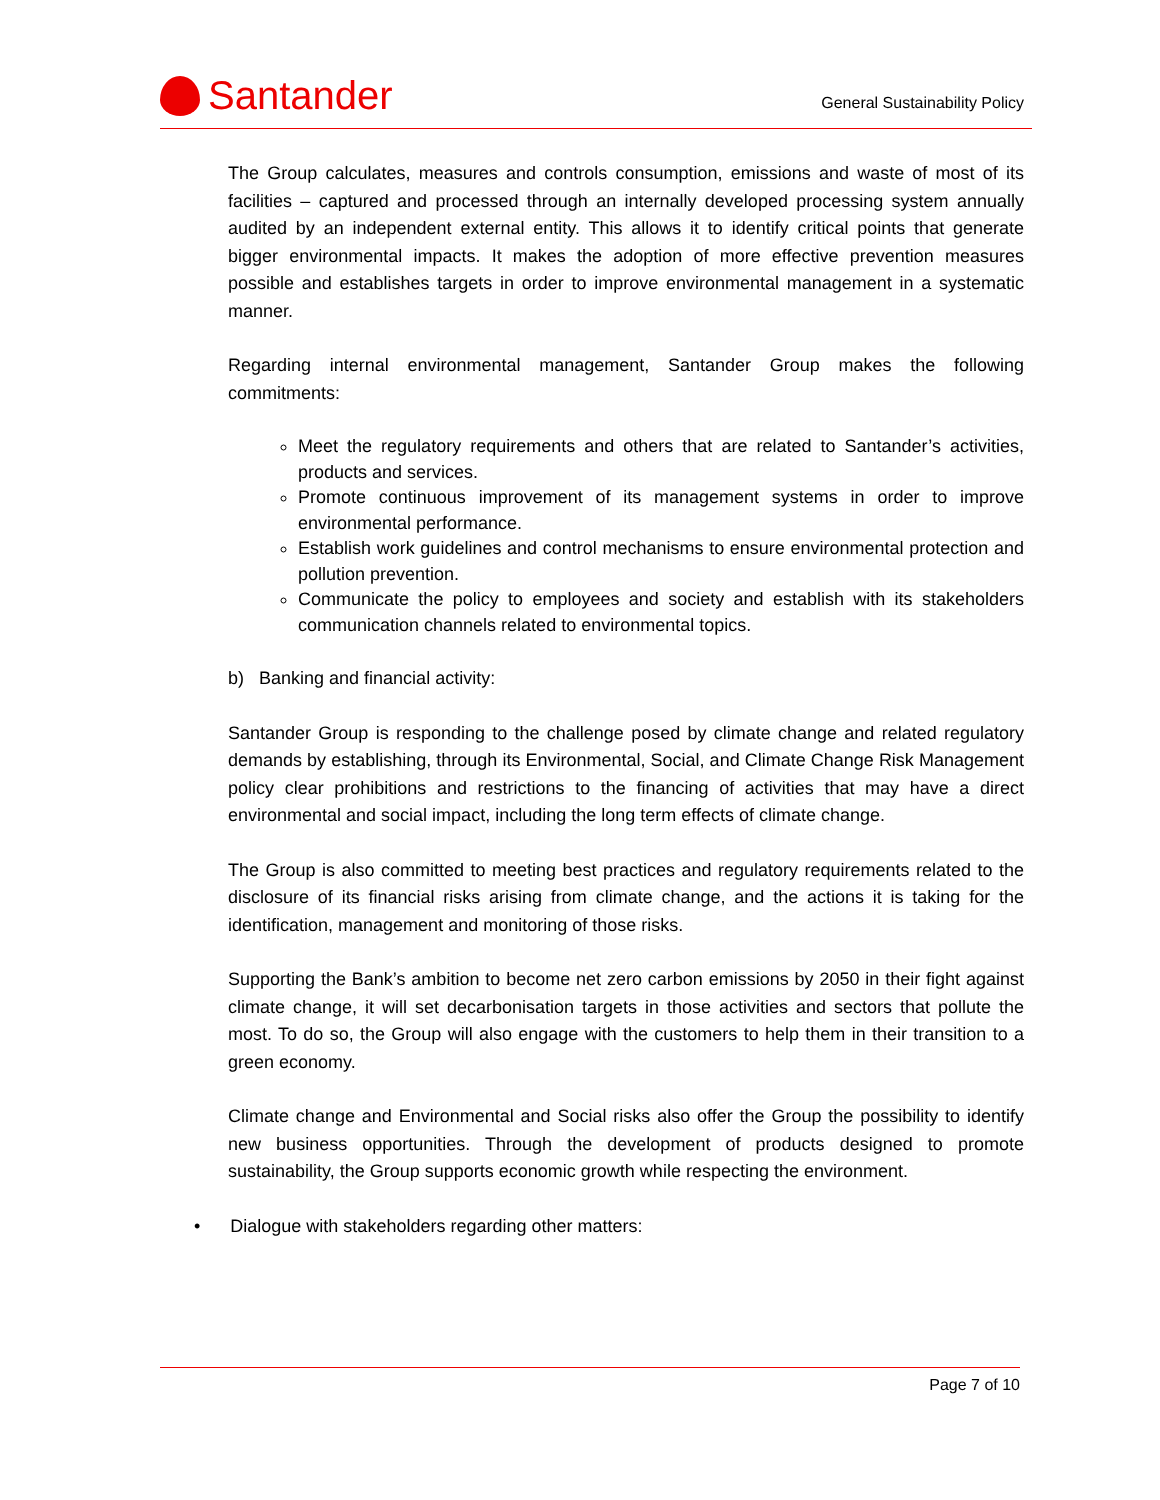Santander
General Sustainability Policy
The Group calculates, measures and controls consumption, emissions and waste of most of its facilities – captured and processed through an internally developed processing system annually audited by an independent external entity. This allows it to identify critical points that generate bigger environmental impacts. It makes the adoption of more effective prevention measures possible and establishes targets in order to improve environmental management in a systematic manner.
Regarding internal environmental management, Santander Group makes the following commitments:
Meet the regulatory requirements and others that are related to Santander’s activities, products and services.
Promote continuous improvement of its management systems in order to improve environmental performance.
Establish work guidelines and control mechanisms to ensure environmental protection and pollution prevention.
Communicate the policy to employees and society and establish with its stakeholders communication channels related to environmental topics.
b) Banking and financial activity:
Santander Group is responding to the challenge posed by climate change and related regulatory demands by establishing, through its Environmental, Social, and Climate Change Risk Management policy clear prohibitions and restrictions to the financing of activities that may have a direct environmental and social impact, including the long term effects of climate change.
The Group is also committed to meeting best practices and regulatory requirements related to the disclosure of its financial risks arising from climate change, and the actions it is taking for the identification, management and monitoring of those risks.
Supporting the Bank’s ambition to become net zero carbon emissions by 2050 in their fight against climate change, it will set decarbonisation targets in those activities and sectors that pollute the most. To do so, the Group will also engage with the customers to help them in their transition to a green economy.
Climate change and Environmental and Social risks also offer the Group the possibility to identify new business opportunities. Through the development of products designed to promote sustainability, the Group supports economic growth while respecting the environment.
• Dialogue with stakeholders regarding other matters:
Page 7 of 10